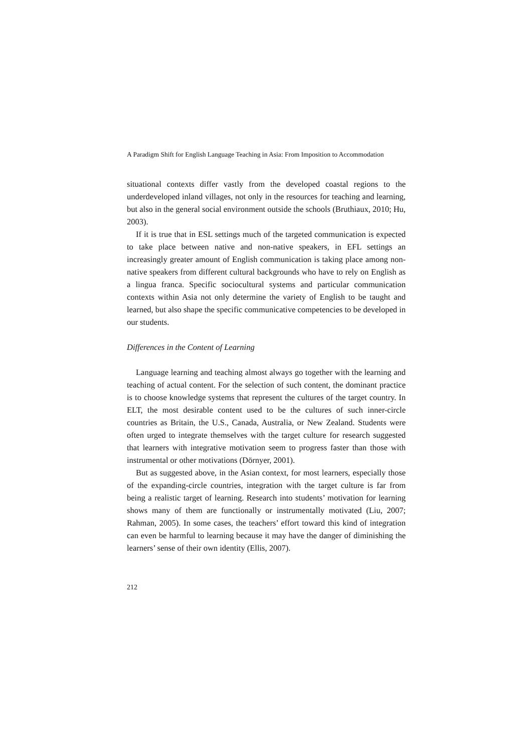A Paradigm Shift for English Language Teaching in Asia: From Imposition to Accommodation
situational contexts differ vastly from the developed coastal regions to the underdeveloped inland villages, not only in the resources for teaching and learning, but also in the general social environment outside the schools (Bruthiaux, 2010; Hu, 2003).
If it is true that in ESL settings much of the targeted communication is expected to take place between native and non-native speakers, in EFL settings an increasingly greater amount of English communication is taking place among non-native speakers from different cultural backgrounds who have to rely on English as a lingua franca. Specific sociocultural systems and particular communication contexts within Asia not only determine the variety of English to be taught and learned, but also shape the specific communicative competencies to be developed in our students.
Differences in the Content of Learning
Language learning and teaching almost always go together with the learning and teaching of actual content. For the selection of such content, the dominant practice is to choose knowledge systems that represent the cultures of the target country. In ELT, the most desirable content used to be the cultures of such inner-circle countries as Britain, the U.S., Canada, Australia, or New Zealand. Students were often urged to integrate themselves with the target culture for research suggested that learners with integrative motivation seem to progress faster than those with instrumental or other motivations (Dörnyer, 2001).
But as suggested above, in the Asian context, for most learners, especially those of the expanding-circle countries, integration with the target culture is far from being a realistic target of learning. Research into students’ motivation for learning shows many of them are functionally or instrumentally motivated (Liu, 2007; Rahman, 2005). In some cases, the teachers’ effort toward this kind of integration can even be harmful to learning because it may have the danger of diminishing the learners’ sense of their own identity (Ellis, 2007).
212